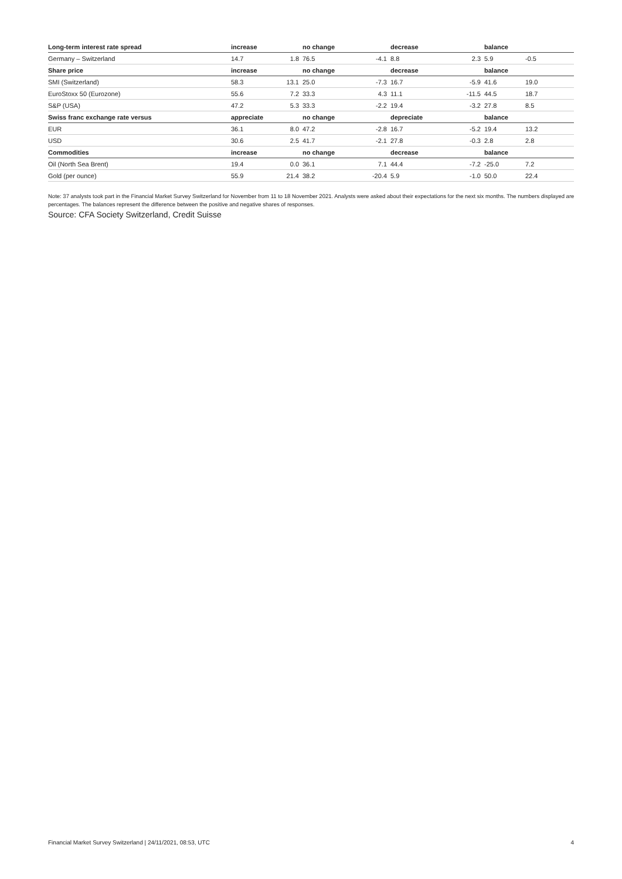| Long-term interest rate spread | increase | | no change | | decrease | | balance | |
| --- | --- | --- | --- | --- | --- | --- | --- | --- |
| Germany – Switzerland | 14.7 | 1.8 | 76.5 | -4.1 | 8.8 | 2.3 | 5.9 | -0.5 |
| Share price | increase | | no change | | decrease | | balance | |
| SMI (Switzerland) | 58.3 | 13.1 | 25.0 | -7.3 | 16.7 | -5.9 | 41.6 | 19.0 |
| EuroStoxx 50 (Eurozone) | 55.6 | 7.2 | 33.3 | 4.3 | 11.1 | -11.5 | 44.5 | 18.7 |
| S&P (USA) | 47.2 | 5.3 | 33.3 | -2.2 | 19.4 | -3.2 | 27.8 | 8.5 |
| Swiss franc exchange rate versus | appreciate | | no change | | depreciate | | balance | |
| EUR | 36.1 | 8.0 | 47.2 | -2.8 | 16.7 | -5.2 | 19.4 | 13.2 |
| USD | 30.6 | 2.5 | 41.7 | -2.1 | 27.8 | -0.3 | 2.8 | 2.8 |
| Commodities | increase | | no change | | decrease | | balance | |
| Oil (North Sea Brent) | 19.4 | 0.0 | 36.1 | 7.1 | 44.4 | -7.2 | -25.0 | 7.2 |
| Gold (per ounce) | 55.9 | 21.4 | 38.2 | -20.4 | 5.9 | -1.0 | 50.0 | 22.4 |
Note: 37 analysts took part in the Financial Market Survey Switzerland for November from 11 to 18 November 2021. Analysts were asked about their expectations for the next six months. The numbers displayed are percentages. The balances represent the difference between the positive and negative shares of responses.
Source: CFA Society Switzerland, Credit Suisse
Financial Market Survey Switzerland | 24/11/2021, 08:53, UTC 4